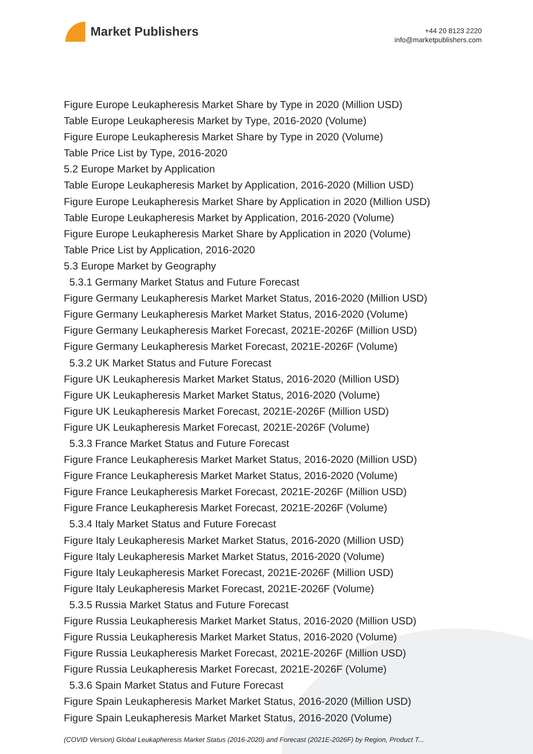Market Publishers
+44 20 8123 2220
info@marketpublishers.com
Figure Europe Leukapheresis Market Share by Type in 2020 (Million USD)
Table Europe Leukapheresis Market by Type, 2016-2020 (Volume)
Figure Europe Leukapheresis Market Share by Type in 2020 (Volume)
Table Price List by Type, 2016-2020
5.2 Europe Market by Application
Table Europe Leukapheresis Market by Application, 2016-2020 (Million USD)
Figure Europe Leukapheresis Market Share by Application in 2020 (Million USD)
Table Europe Leukapheresis Market by Application, 2016-2020 (Volume)
Figure Europe Leukapheresis Market Share by Application in 2020 (Volume)
Table Price List by Application, 2016-2020
5.3 Europe Market by Geography
5.3.1 Germany Market Status and Future Forecast
Figure Germany Leukapheresis Market Market Status, 2016-2020 (Million USD)
Figure Germany Leukapheresis Market Market Status, 2016-2020 (Volume)
Figure Germany Leukapheresis Market Forecast, 2021E-2026F (Million USD)
Figure Germany Leukapheresis Market Forecast, 2021E-2026F (Volume)
5.3.2 UK Market Status and Future Forecast
Figure UK Leukapheresis Market Market Status, 2016-2020 (Million USD)
Figure UK Leukapheresis Market Market Status, 2016-2020 (Volume)
Figure UK Leukapheresis Market Forecast, 2021E-2026F (Million USD)
Figure UK Leukapheresis Market Forecast, 2021E-2026F (Volume)
5.3.3 France Market Status and Future Forecast
Figure France Leukapheresis Market Market Status, 2016-2020 (Million USD)
Figure France Leukapheresis Market Market Status, 2016-2020 (Volume)
Figure France Leukapheresis Market Forecast, 2021E-2026F (Million USD)
Figure France Leukapheresis Market Forecast, 2021E-2026F (Volume)
5.3.4 Italy Market Status and Future Forecast
Figure Italy Leukapheresis Market Market Status, 2016-2020 (Million USD)
Figure Italy Leukapheresis Market Market Status, 2016-2020 (Volume)
Figure Italy Leukapheresis Market Forecast, 2021E-2026F (Million USD)
Figure Italy Leukapheresis Market Forecast, 2021E-2026F (Volume)
5.3.5 Russia Market Status and Future Forecast
Figure Russia Leukapheresis Market Market Status, 2016-2020 (Million USD)
Figure Russia Leukapheresis Market Market Status, 2016-2020 (Volume)
Figure Russia Leukapheresis Market Forecast, 2021E-2026F (Million USD)
Figure Russia Leukapheresis Market Forecast, 2021E-2026F (Volume)
5.3.6 Spain Market Status and Future Forecast
Figure Spain Leukapheresis Market Market Status, 2016-2020 (Million USD)
Figure Spain Leukapheresis Market Market Status, 2016-2020 (Volume)
(COVID Version) Global Leukapheresis Market Status (2016-2020) and Forecast (2021E-2026F) by Region, Product T...